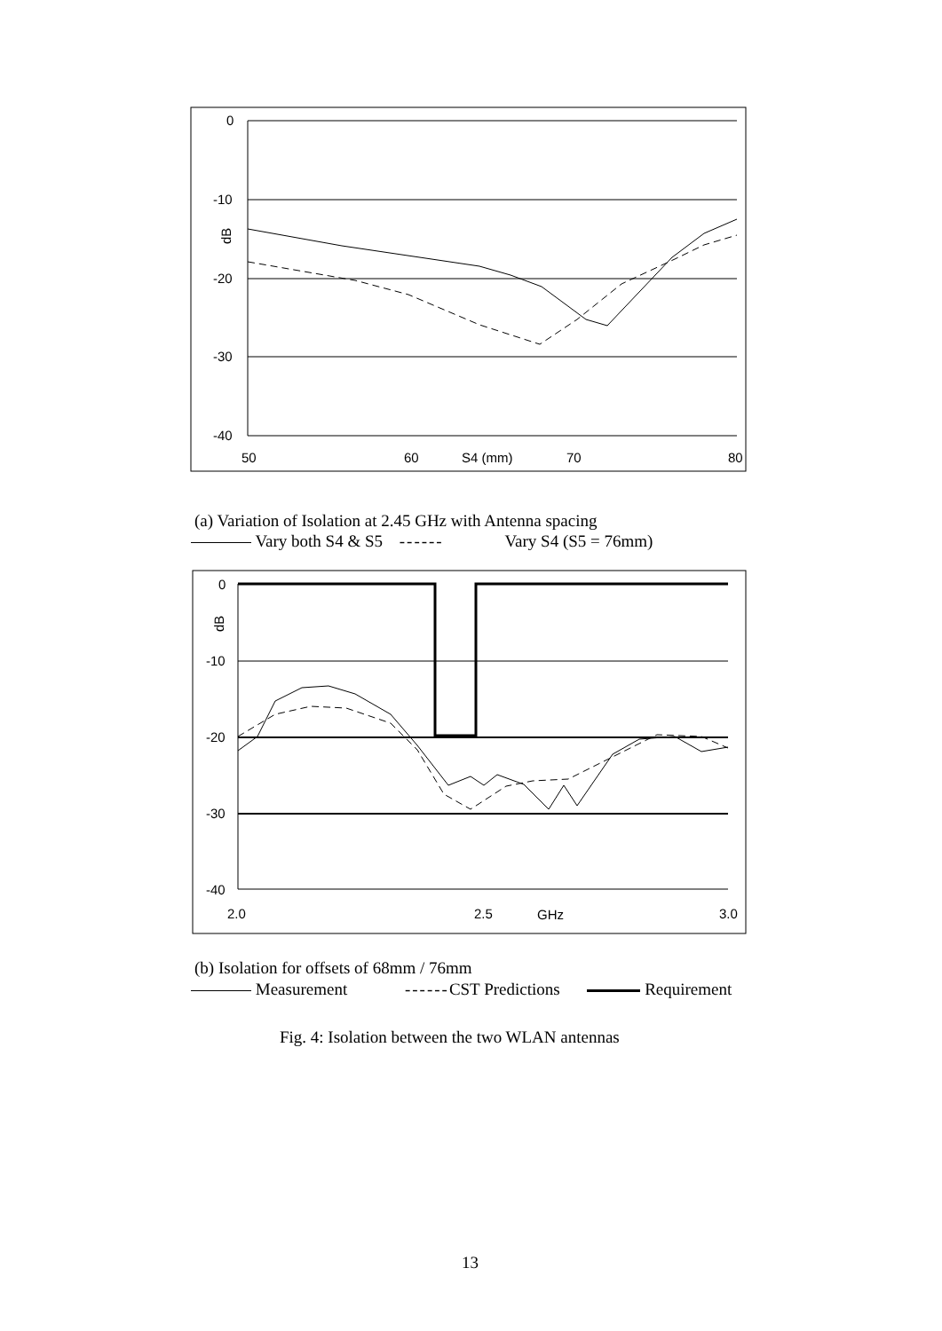0
-10
-20
-30
-40
50
60
S4 (mm)
70
80
dB
0
-10
-20
-30
-40
2.0
2.5
GHz
3.0
dB
(a) Variation of Isolation at 2.45 GHz with Antenna spacing
Vary both S4 & S5 ------ Vary S4 (S5 = 76mm)
(b) Isolation for offsets of 68mm / 76mm
Measurement ------CST Predictions Requirement
Fig. 4: Isolation between the two WLAN antennas
13